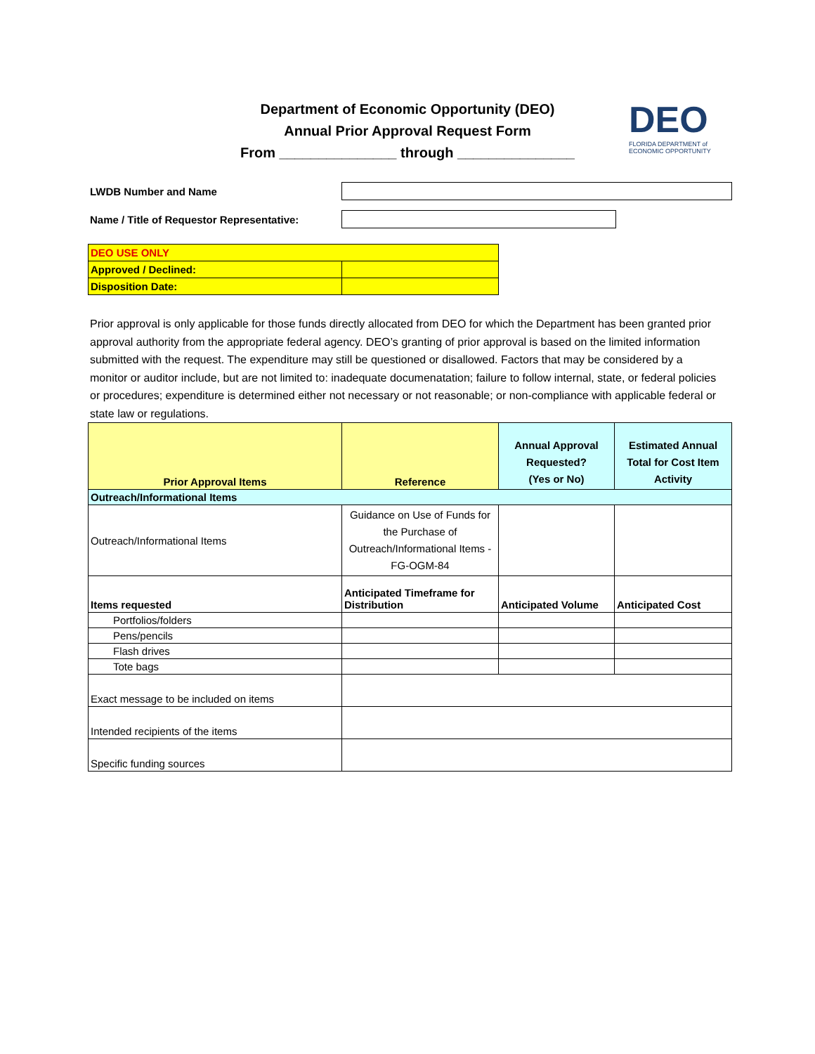Department of Economic Opportunity (DEO)
Annual Prior Approval Request Form
From _______________ through _______________
DEO
FLORIDA DEPARTMENT of
ECONOMIC OPPORTUNITY
LWDB Number and Name
Name / Title of Requestor Representative:
| DEO USE ONLY | |
| Approved / Declined: | |
| Disposition Date: | |
Prior approval is only applicable for those funds directly allocated from DEO for which the Department has been granted prior approval authority from the appropriate federal agency. DEO’s granting of prior approval is based on the limited information submitted with the request. The expenditure may still be questioned or disallowed. Factors that may be considered by a monitor or auditor include, but are not limited to: inadequate documenatation; failure to follow internal, state, or federal policies or procedures; expenditure is determined either not necessary or not reasonable; or non-compliance with applicable federal or state law or regulations.
| Prior Approval Items | Reference | Annual Approval Requested? (Yes or No) | Estimated Annual Total for Cost Item Activity |
| --- | --- | --- | --- |
| Outreach/Informational Items | | | |
| Outreach/Informational Items | Guidance on Use of Funds for the Purchase of Outreach/Informational Items - FG-OGM-84 | | |
| Items requested | Anticipated Timeframe for Distribution | Anticipated Volume | Anticipated Cost |
| Portfolios/folders | | | |
| Pens/pencils | | | |
| Flash drives | | | |
| Tote bags | | | |
| Exact message to be included on items | | | |
| Intended recipients of the items | | | |
| Specific funding sources | | | |